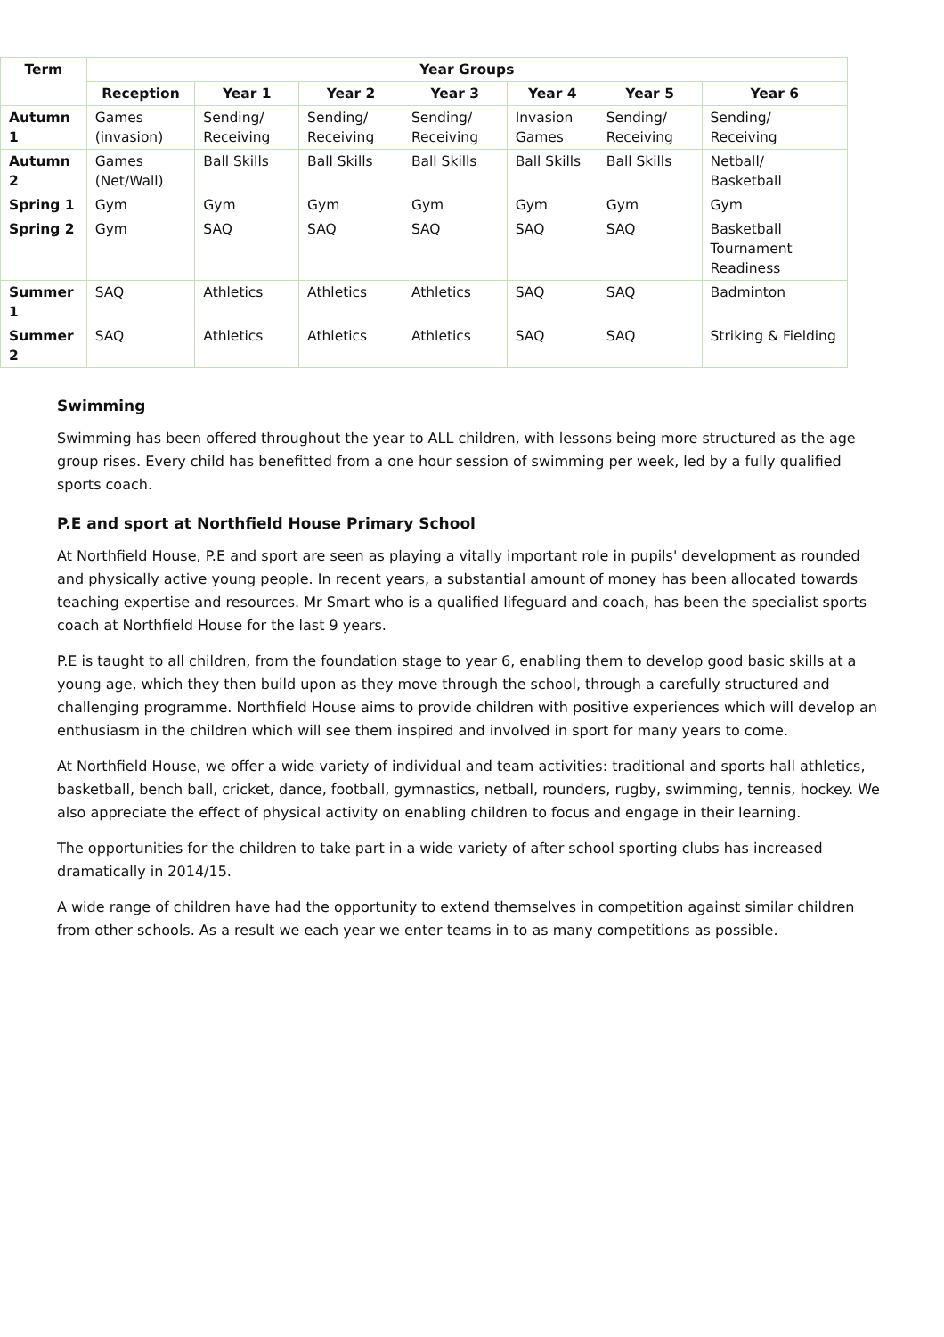| Term | Year Groups | | | | | | |
| --- | --- | --- | --- | --- | --- | --- | --- |
| | Reception | Year 1 | Year 2 | Year 3 | Year 4 | Year 5 | Year 6 |
| Autumn 1 | Games (invasion) | Sending/ Receiving | Sending/ Receiving | Sending/ Receiving | Invasion Games | Sending/ Receiving | Sending/ Receiving |
| Autumn 2 | Games (Net/Wall) | Ball Skills | Ball Skills | Ball Skills | Ball Skills | Ball Skills | Netball/ Basketball |
| Spring 1 | Gym | Gym | Gym | Gym | Gym | Gym | Gym |
| Spring 2 | Gym | SAQ | SAQ | SAQ | SAQ | SAQ | Basketball Tournament Readiness |
| Summer 1 | SAQ | Athletics | Athletics | Athletics | SAQ | SAQ | Badminton |
| Summer 2 | SAQ | Athletics | Athletics | Athletics | SAQ | SAQ | Striking & Fielding |
Swimming
Swimming has been offered throughout the year to ALL children, with lessons being more structured as the age group rises. Every child has benefitted from a one hour session of swimming per week, led by a fully qualified sports coach.
P.E and sport at Northfield House Primary School
At Northfield House, P.E and sport are seen as playing a vitally important role in pupils' development as rounded and physically active young people. In recent years, a substantial amount of money has been allocated towards teaching expertise and resources. Mr Smart who is a qualified lifeguard and coach, has been the specialist sports coach at Northfield House for the last 9 years.
P.E is taught to all children, from the foundation stage to year 6, enabling them to develop good basic skills at a young age, which they then build upon as they move through the school, through a carefully structured and challenging programme. Northfield House aims to provide children with positive experiences which will develop an enthusiasm in the children which will see them inspired and involved in sport for many years to come.
At Northfield House, we offer a wide variety of individual and team activities: traditional and sports hall athletics, basketball, bench ball, cricket, dance, football, gymnastics, netball, rounders, rugby, swimming, tennis, hockey. We also appreciate the effect of physical activity on enabling children to focus and engage in their learning.
The opportunities for the children to take part in a wide variety of after school sporting clubs has increased dramatically in 2014/15.
A wide range of children have had the opportunity to extend themselves in competition against similar children from other schools. As a result we each year we enter teams in to as many competitions as possible.